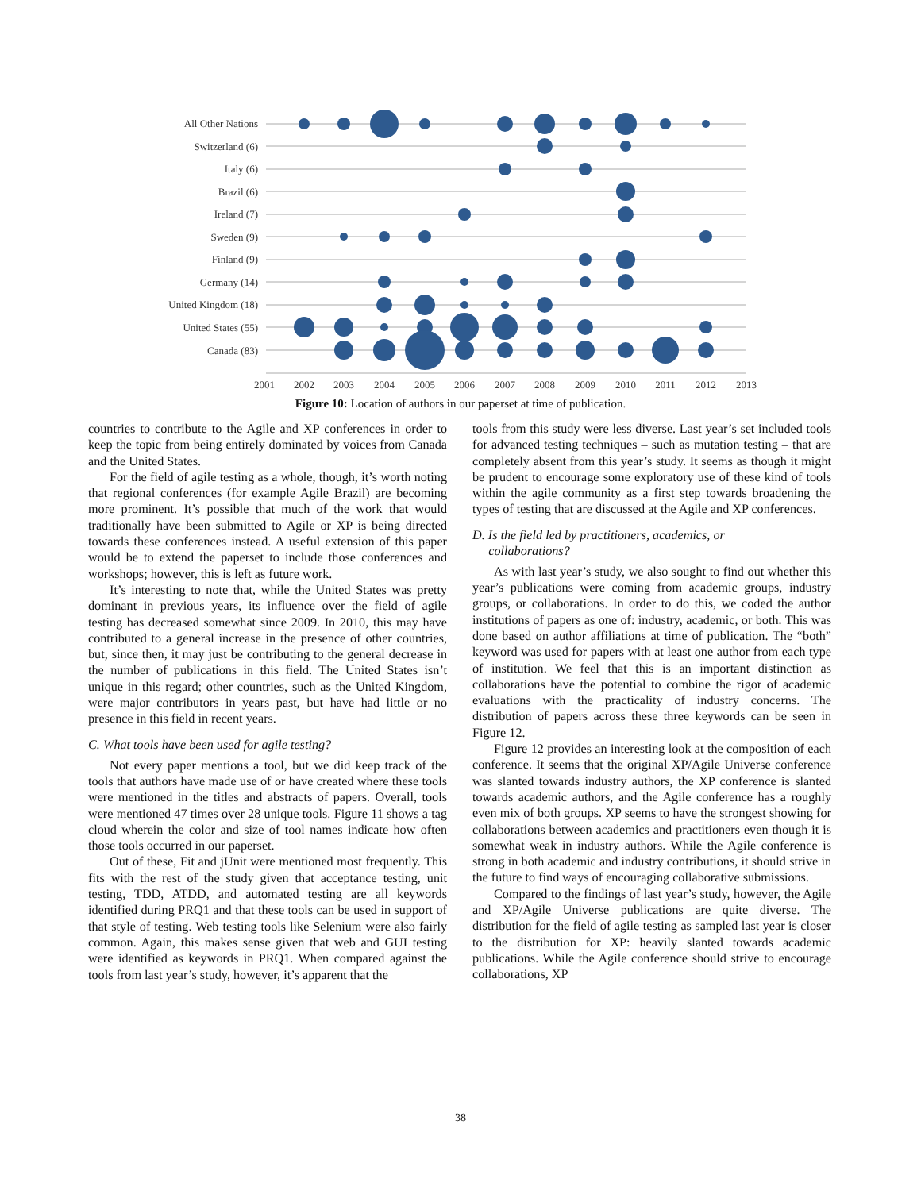All Other Nations
Switzerland (6)
Italy (6)
Brazil (6)
Ireland (7)
Sweden (9)
Finland (9)
Germany (14)
United Kingdom (18)
United States (55)
Canada (83)
2001
2002
2003
2004
2005
2006
2007
2008
2009
2010
2011
2012
2013
Figure 10: Location of authors in our paperset at time of publication.
countries to contribute to the Agile and XP conferences in order to keep the topic from being entirely dominated by voices from Canada and the United States.
For the field of agile testing as a whole, though, it’s worth noting that regional conferences (for example Agile Brazil) are becoming more prominent. It’s possible that much of the work that would traditionally have been submitted to Agile or XP is being directed towards these conferences instead. A useful extension of this paper would be to extend the paperset to include those conferences and workshops; however, this is left as future work.
It’s interesting to note that, while the United States was pretty dominant in previous years, its influence over the field of agile testing has decreased somewhat since 2009. In 2010, this may have contributed to a general increase in the presence of other countries, but, since then, it may just be contributing to the general decrease in the number of publications in this field. The United States isn’t unique in this regard; other countries, such as the United Kingdom, were major contributors in years past, but have had little or no presence in this field in recent years.
C. What tools have been used for agile testing?
Not every paper mentions a tool, but we did keep track of the tools that authors have made use of or have created where these tools were mentioned in the titles and abstracts of papers. Overall, tools were mentioned 47 times over 28 unique tools. Figure 11 shows a tag cloud wherein the color and size of tool names indicate how often those tools occurred in our paperset.
Out of these, Fit and jUnit were mentioned most frequently. This fits with the rest of the study given that acceptance testing, unit testing, TDD, ATDD, and automated testing are all keywords identified during PRQ1 and that these tools can be used in support of that style of testing. Web testing tools like Selenium were also fairly common. Again, this makes sense given that web and GUI testing were identified as keywords in PRQ1. When compared against the tools from last year’s study, however, it’s apparent that the
tools from this study were less diverse. Last year’s set included tools for advanced testing techniques – such as mutation testing – that are completely absent from this year’s study. It seems as though it might be prudent to encourage some exploratory use of these kind of tools within the agile community as a first step towards broadening the types of testing that are discussed at the Agile and XP conferences.
D. Is the field led by practitioners, academics, or
collaborations?
As with last year’s study, we also sought to find out whether this year’s publications were coming from academic groups, industry groups, or collaborations. In order to do this, we coded the author institutions of papers as one of: industry, academic, or both. This was done based on author affiliations at time of publication. The “both” keyword was used for papers with at least one author from each type of institution. We feel that this is an important distinction as collaborations have the potential to combine the rigor of academic evaluations with the practicality of industry concerns. The distribution of papers across these three keywords can be seen in Figure 12.
Figure 12 provides an interesting look at the composition of each conference. It seems that the original XP/Agile Universe conference was slanted towards industry authors, the XP conference is slanted towards academic authors, and the Agile conference has a roughly even mix of both groups. XP seems to have the strongest showing for collaborations between academics and practitioners even though it is somewhat weak in industry authors. While the Agile conference is strong in both academic and industry contributions, it should strive in the future to find ways of encouraging collaborative submissions.
Compared to the findings of last year’s study, however, the Agile and XP/Agile Universe publications are quite diverse. The distribution for the field of agile testing as sampled last year is closer to the distribution for XP: heavily slanted towards academic publications. While the Agile conference should strive to encourage collaborations, XP
38